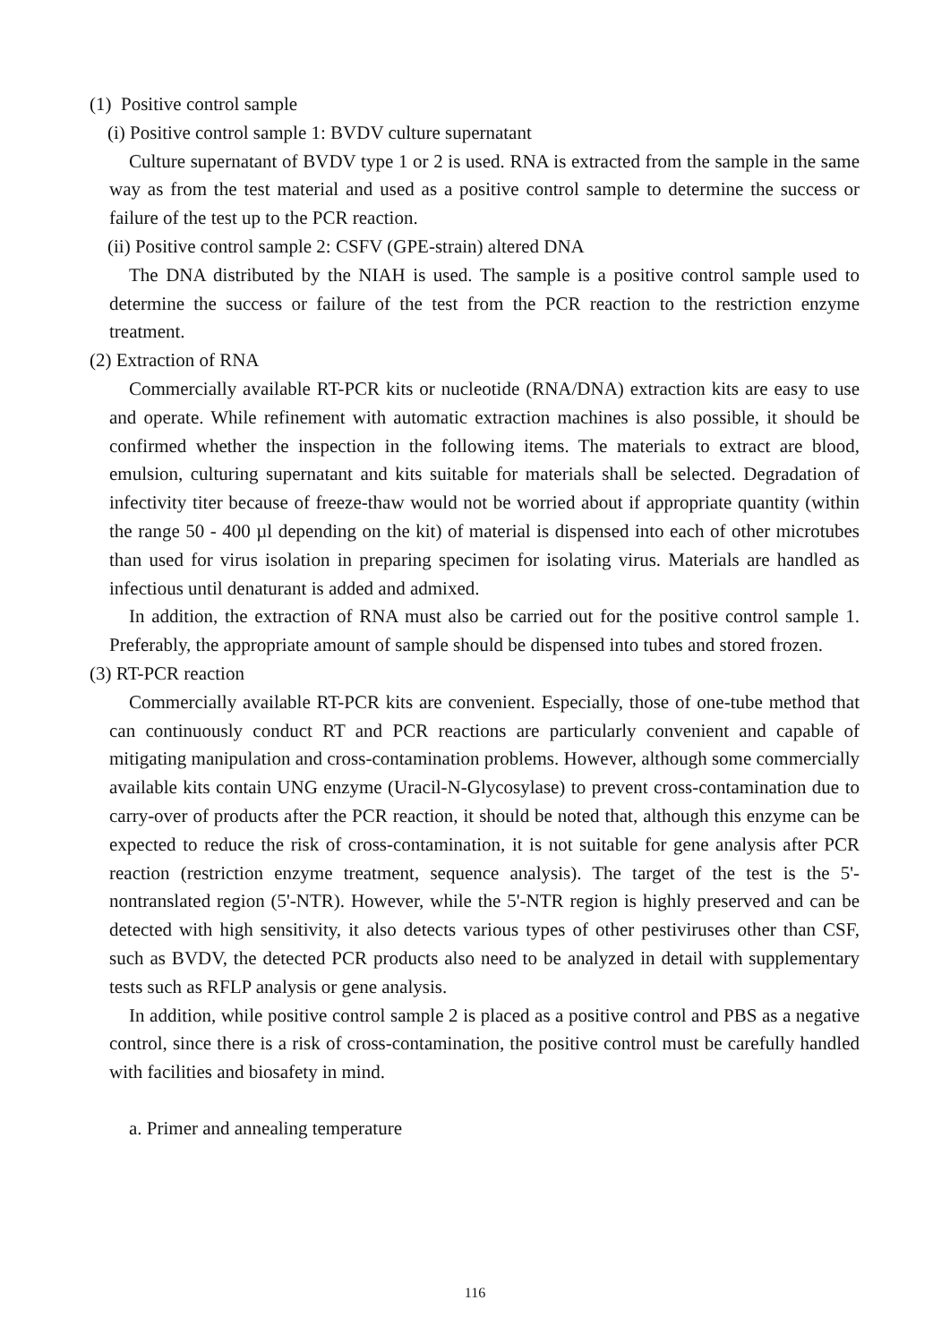(1) Positive control sample
(i) Positive control sample 1: BVDV culture supernatant
Culture supernatant of BVDV type 1 or 2 is used. RNA is extracted from the sample in the same way as from the test material and used as a positive control sample to determine the success or failure of the test up to the PCR reaction.
(ii) Positive control sample 2: CSFV (GPE-strain) altered DNA
The DNA distributed by the NIAH is used. The sample is a positive control sample used to determine the success or failure of the test from the PCR reaction to the restriction enzyme treatment.
(2) Extraction of RNA
Commercially available RT-PCR kits or nucleotide (RNA/DNA) extraction kits are easy to use and operate. While refinement with automatic extraction machines is also possible, it should be confirmed whether the inspection in the following items. The materials to extract are blood, emulsion, culturing supernatant and kits suitable for materials shall be selected. Degradation of infectivity titer because of freeze-thaw would not be worried about if appropriate quantity (within the range 50 - 400 µl depending on the kit) of material is dispensed into each of other microtubes than used for virus isolation in preparing specimen for isolating virus. Materials are handled as infectious until denaturant is added and admixed.
In addition, the extraction of RNA must also be carried out for the positive control sample 1. Preferably, the appropriate amount of sample should be dispensed into tubes and stored frozen.
(3) RT-PCR reaction
Commercially available RT-PCR kits are convenient. Especially, those of one-tube method that can continuously conduct RT and PCR reactions are particularly convenient and capable of mitigating manipulation and cross-contamination problems. However, although some commercially available kits contain UNG enzyme (Uracil-N-Glycosylase) to prevent cross-contamination due to carry-over of products after the PCR reaction, it should be noted that, although this enzyme can be expected to reduce the risk of cross-contamination, it is not suitable for gene analysis after PCR reaction (restriction enzyme treatment, sequence analysis). The target of the test is the 5'-nontranslated region (5'-NTR). However, while the 5'-NTR region is highly preserved and can be detected with high sensitivity, it also detects various types of other pestiviruses other than CSF, such as BVDV, the detected PCR products also need to be analyzed in detail with supplementary tests such as RFLP analysis or gene analysis.
In addition, while positive control sample 2 is placed as a positive control and PBS as a negative control, since there is a risk of cross-contamination, the positive control must be carefully handled with facilities and biosafety in mind.
a. Primer and annealing temperature
116